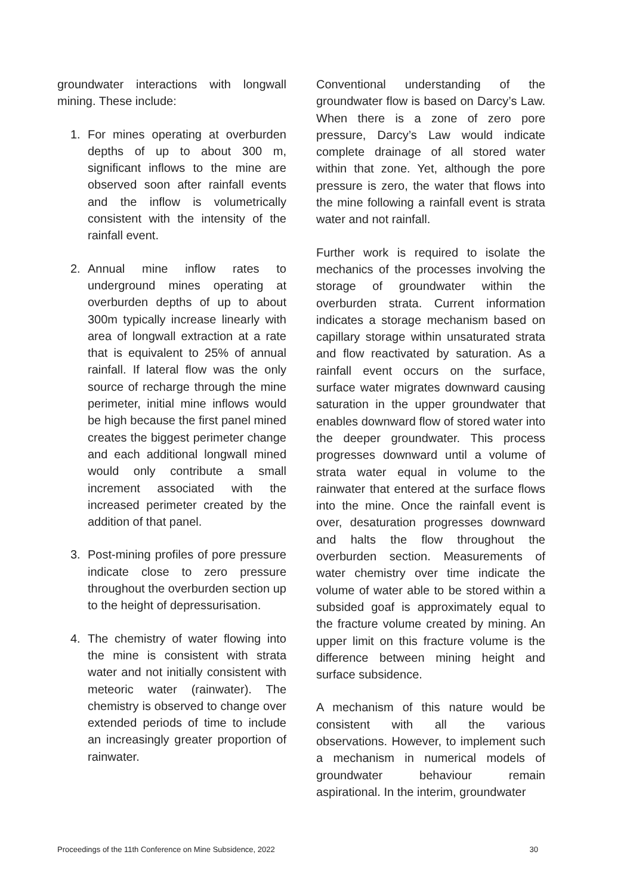groundwater interactions with longwall mining. These include:
1. For mines operating at overburden depths of up to about 300 m, significant inflows to the mine are observed soon after rainfall events and the inflow is volumetrically consistent with the intensity of the rainfall event.
2. Annual mine inflow rates to underground mines operating at overburden depths of up to about 300m typically increase linearly with area of longwall extraction at a rate that is equivalent to 25% of annual rainfall. If lateral flow was the only source of recharge through the mine perimeter, initial mine inflows would be high because the first panel mined creates the biggest perimeter change and each additional longwall mined would only contribute a small increment associated with the increased perimeter created by the addition of that panel.
3. Post-mining profiles of pore pressure indicate close to zero pressure throughout the overburden section up to the height of depressurisation.
4. The chemistry of water flowing into the mine is consistent with strata water and not initially consistent with meteoric water (rainwater). The chemistry is observed to change over extended periods of time to include an increasingly greater proportion of rainwater.
Conventional understanding of the groundwater flow is based on Darcy’s Law. When there is a zone of zero pore pressure, Darcy’s Law would indicate complete drainage of all stored water within that zone. Yet, although the pore pressure is zero, the water that flows into the mine following a rainfall event is strata water and not rainfall.
Further work is required to isolate the mechanics of the processes involving the storage of groundwater within the overburden strata. Current information indicates a storage mechanism based on capillary storage within unsaturated strata and flow reactivated by saturation. As a rainfall event occurs on the surface, surface water migrates downward causing saturation in the upper groundwater that enables downward flow of stored water into the deeper groundwater. This process progresses downward until a volume of strata water equal in volume to the rainwater that entered at the surface flows into the mine. Once the rainfall event is over, desaturation progresses downward and halts the flow throughout the overburden section. Measurements of water chemistry over time indicate the volume of water able to be stored within a subsided goaf is approximately equal to the fracture volume created by mining. An upper limit on this fracture volume is the difference between mining height and surface subsidence.
A mechanism of this nature would be consistent with all the various observations. However, to implement such a mechanism in numerical models of groundwater behaviour remain aspirational. In the interim, groundwater
Proceedings of the 11th Conference on Mine Subsidence, 2022 30